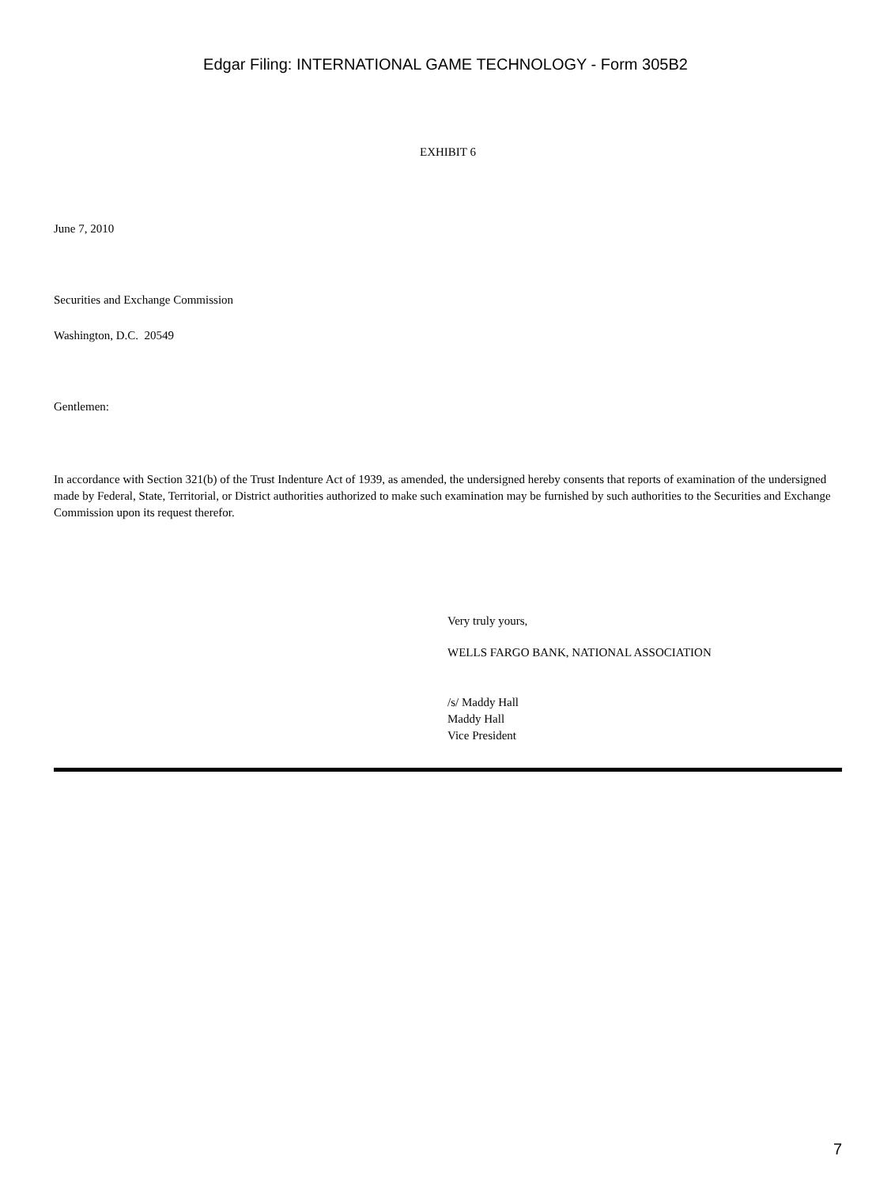Edgar Filing: INTERNATIONAL GAME TECHNOLOGY - Form 305B2
EXHIBIT 6
June 7, 2010
Securities and Exchange Commission
Washington, D.C. 20549
Gentlemen:
In accordance with Section 321(b) of the Trust Indenture Act of 1939, as amended, the undersigned hereby consents that reports of examination of the undersigned made by Federal, State, Territorial, or District authorities authorized to make such examination may be furnished by such authorities to the Securities and Exchange Commission upon its request therefor.
Very truly yours,
WELLS FARGO BANK, NATIONAL ASSOCIATION
/s/ Maddy Hall
Maddy Hall
Vice President
7